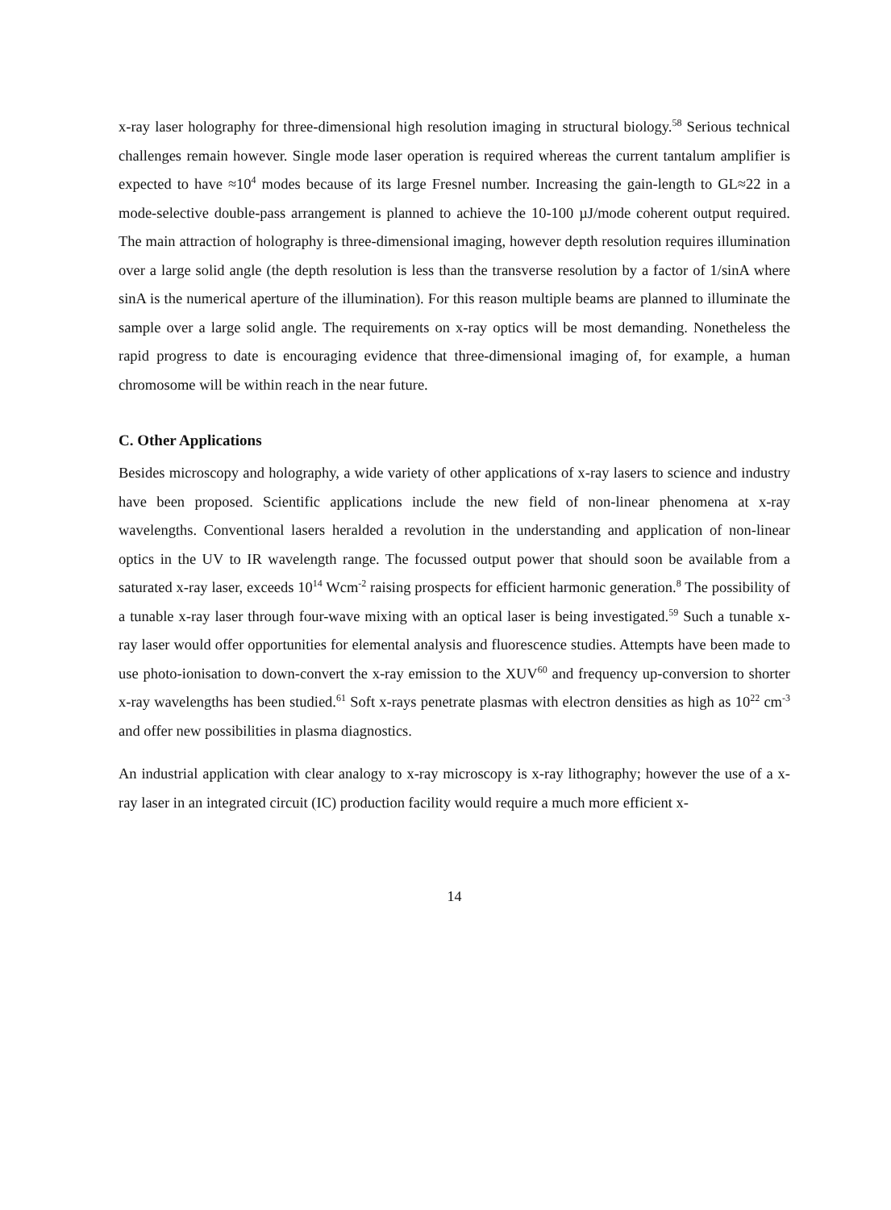x-ray laser holography for three-dimensional high resolution imaging in structural biology.<sup>58</sup> Serious technical challenges remain however. Single mode laser operation is required whereas the current tantalum amplifier is expected to have ≈10<sup>4</sup> modes because of its large Fresnel number. Increasing the gain-length to GL≈22 in a mode-selective double-pass arrangement is planned to achieve the 10-100 µJ/mode coherent output required. The main attraction of holography is three-dimensional imaging, however depth resolution requires illumination over a large solid angle (the depth resolution is less than the transverse resolution by a factor of 1/sinA where sinA is the numerical aperture of the illumination). For this reason multiple beams are planned to illuminate the sample over a large solid angle. The requirements on x-ray optics will be most demanding. Nonetheless the rapid progress to date is encouraging evidence that three-dimensional imaging of, for example, a human chromosome will be within reach in the near future.
C. Other Applications
Besides microscopy and holography, a wide variety of other applications of x-ray lasers to science and industry have been proposed. Scientific applications include the new field of non-linear phenomena at x-ray wavelengths. Conventional lasers heralded a revolution in the understanding and application of non-linear optics in the UV to IR wavelength range. The focussed output power that should soon be available from a saturated x-ray laser, exceeds 10<sup>14</sup> Wcm<sup>-2</sup> raising prospects for efficient harmonic generation.<sup>8</sup> The possibility of a tunable x-ray laser through four-wave mixing with an optical laser is being investigated.<sup>59</sup> Such a tunable x-ray laser would offer opportunities for elemental analysis and fluorescence studies. Attempts have been made to use photo-ionisation to down-convert the x-ray emission to the XUV<sup>60</sup> and frequency up-conversion to shorter x-ray wavelengths has been studied.<sup>61</sup> Soft x-rays penetrate plasmas with electron densities as high as 10<sup>22</sup> cm<sup>-3</sup> and offer new possibilities in plasma diagnostics.
An industrial application with clear analogy to x-ray microscopy is x-ray lithography; however the use of a x-ray laser in an integrated circuit (IC) production facility would require a much more efficient x-
14